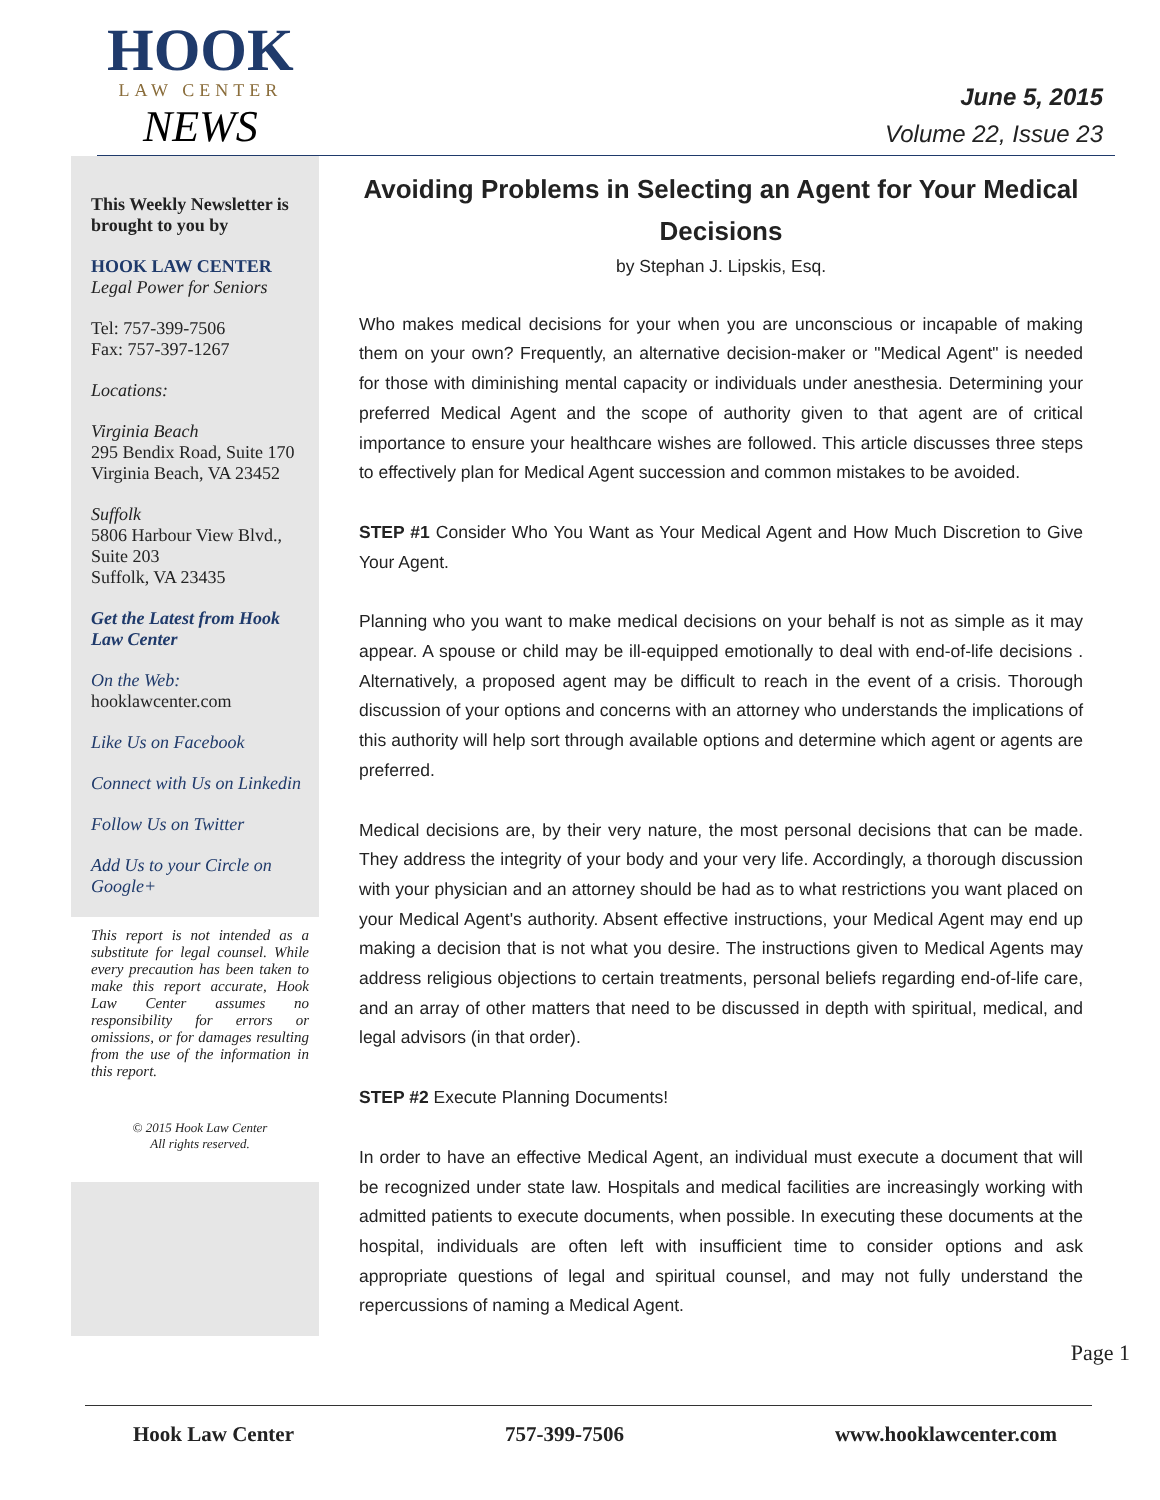HOOK
LAW CENTER
NEWS
June 5, 2015
Volume 22, Issue 23
This Weekly Newsletter is brought to you by
HOOK LAW CENTER
Legal Power for Seniors
Tel: 757-399-7506
Fax: 757-397-1267
Locations:
Virginia Beach
295 Bendix Road, Suite 170
Virginia Beach, VA 23452
Suffolk
5806 Harbour View Blvd., Suite 203
Suffolk, VA 23435
Get the Latest from Hook Law Center
On the Web:
hooklawcenter.com
Like Us on Facebook
Connect with Us on Linkedin
Follow Us on Twitter
Add Us to your Circle on Google+
This report is not intended as a substitute for legal counsel. While every precaution has been taken to make this report accurate, Hook Law Center assumes no responsibility for errors or omissions, or for damages resulting from the use of the information in this report.
© 2015 Hook Law Center
All rights reserved.
Avoiding Problems in Selecting an Agent for Your Medical Decisions
by Stephan J. Lipskis, Esq.
Who makes medical decisions for your when you are unconscious or incapable of making them on your own? Frequently, an alternative decision-maker or "Medical Agent" is needed for those with diminishing mental capacity or individuals under anesthesia. Determining your preferred Medical Agent and the scope of authority given to that agent are of critical importance to ensure your healthcare wishes are followed. This article discusses three steps to effectively plan for Medical Agent succession and common mistakes to be avoided.
STEP #1 Consider Who You Want as Your Medical Agent and How Much Discretion to Give Your Agent.
Planning who you want to make medical decisions on your behalf is not as simple as it may appear. A spouse or child may be ill-equipped emotionally to deal with end-of-life decisions . Alternatively, a proposed agent may be difficult to reach in the event of a crisis. Thorough discussion of your options and concerns with an attorney who understands the implications of this authority will help sort through available options and determine which agent or agents are preferred.
Medical decisions are, by their very nature, the most personal decisions that can be made. They address the integrity of your body and your very life. Accordingly, a thorough discussion with your physician and an attorney should be had as to what restrictions you want placed on your Medical Agent's authority. Absent effective instructions, your Medical Agent may end up making a decision that is not what you desire. The instructions given to Medical Agents may address religious objections to certain treatments, personal beliefs regarding end-of-life care, and an array of other matters that need to be discussed in depth with spiritual, medical, and legal advisors (in that order).
STEP #2 Execute Planning Documents!
In order to have an effective Medical Agent, an individual must execute a document that will be recognized under state law. Hospitals and medical facilities are increasingly working with admitted patients to execute documents, when possible. In executing these documents at the hospital, individuals are often left with insufficient time to consider options and ask appropriate questions of legal and spiritual counsel, and may not fully understand the repercussions of naming a Medical Agent.
Page 1
Hook Law Center 757-399-7506 www.hooklawcenter.com